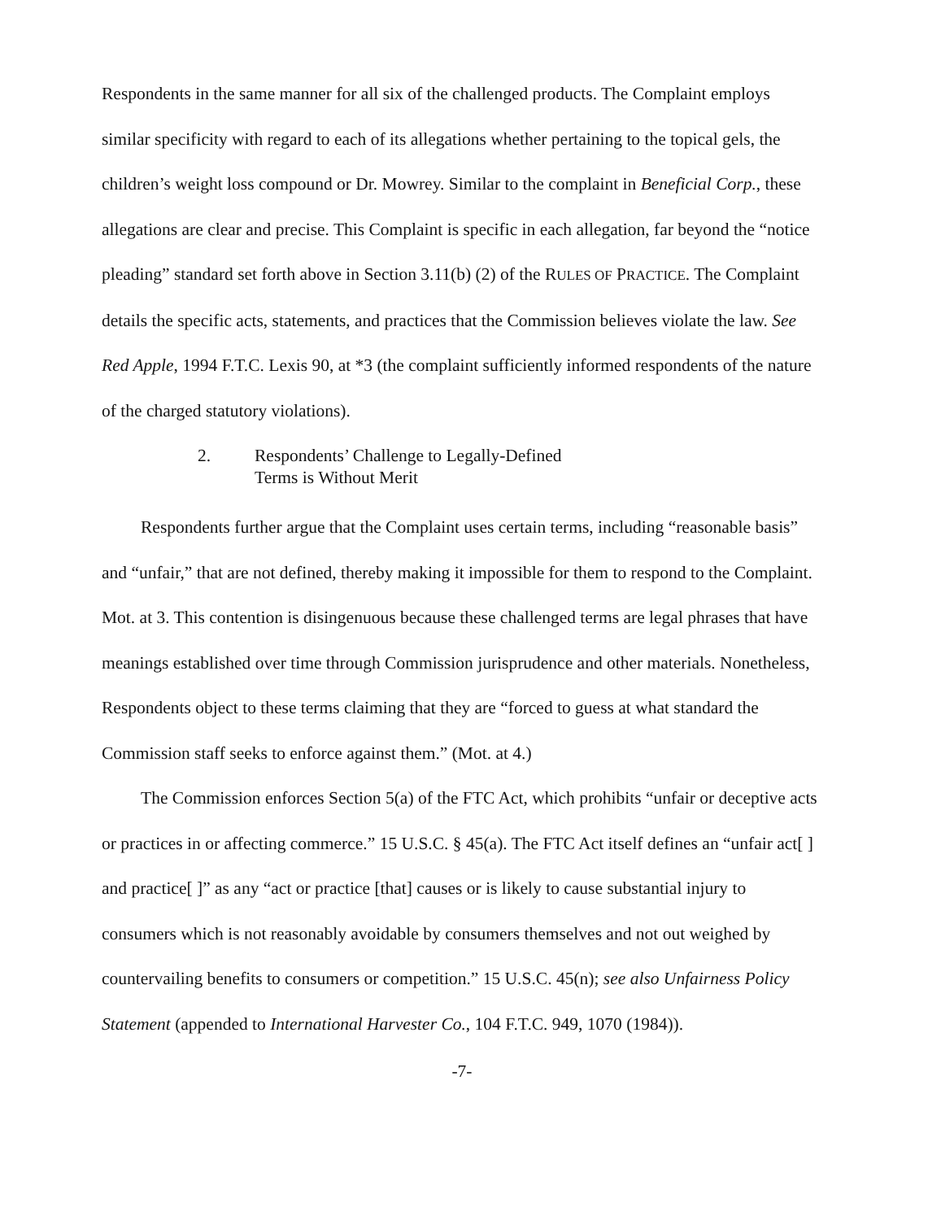Respondents in the same manner for all six of the challenged products. The Complaint employs similar specificity with regard to each of its allegations whether pertaining to the topical gels, the children’s weight loss compound or Dr. Mowrey. Similar to the complaint in Beneficial Corp., these allegations are clear and precise. This Complaint is specific in each allegation, far beyond the “notice pleading” standard set forth above in Section 3.11(b) (2) of the RULES OF PRACTICE. The Complaint details the specific acts, statements, and practices that the Commission believes violate the law. See Red Apple, 1994 F.T.C. Lexis 90, at *3 (the complaint sufficiently informed respondents of the nature of the charged statutory violations).
2. Respondents’ Challenge to Legally-Defined
Terms is Without Merit
Respondents further argue that the Complaint uses certain terms, including “reasonable basis” and “unfair,” that are not defined, thereby making it impossible for them to respond to the Complaint. Mot. at 3. This contention is disingenuous because these challenged terms are legal phrases that have meanings established over time through Commission jurisprudence and other materials. Nonetheless, Respondents object to these terms claiming that they are “forced to guess at what standard the Commission staff seeks to enforce against them.” (Mot. at 4.)
The Commission enforces Section 5(a) of the FTC Act, which prohibits “unfair or deceptive acts or practices in or affecting commerce.” 15 U.S.C. § 45(a). The FTC Act itself defines an “unfair act[ ] and practice[ ]” as any “act or practice [that] causes or is likely to cause substantial injury to consumers which is not reasonably avoidable by consumers themselves and not out weighed by countervailing benefits to consumers or competition.” 15 U.S.C. 45(n); see also Unfairness Policy Statement (appended to International Harvester Co., 104 F.T.C. 949, 1070 (1984)).
-7-